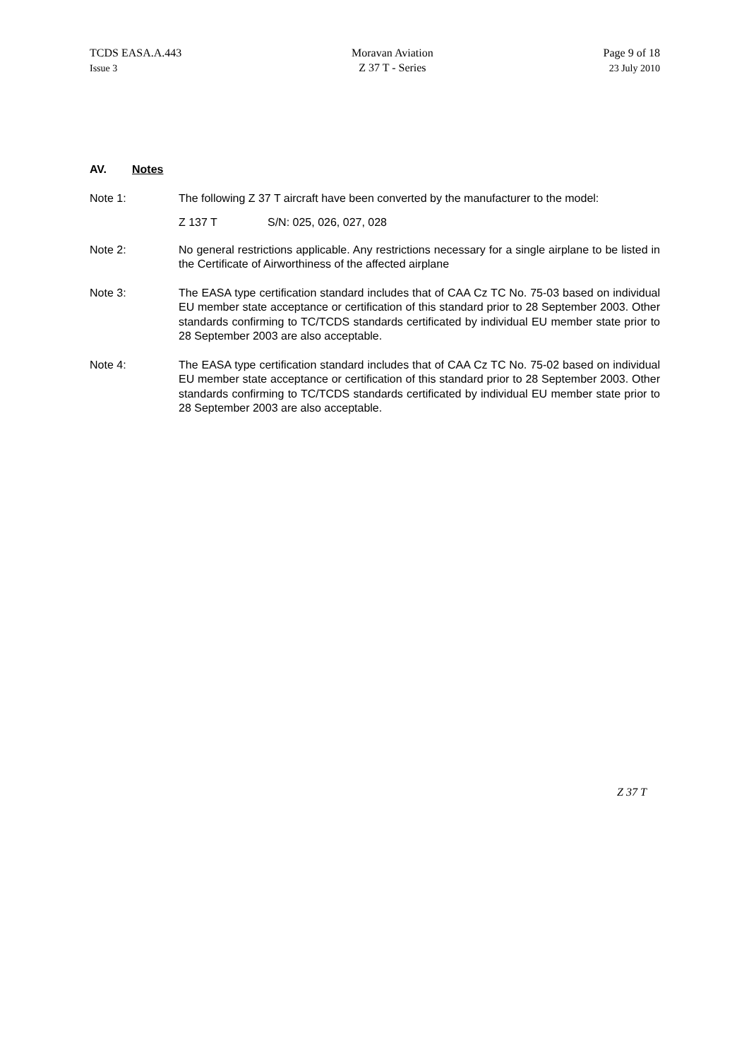TCDS EASA.A.443
Issue 3
Moravan Aviation
Z 37 T - Series
Page 9 of 18
23 July 2010
AV. Notes
Note 1: The following Z 37 T aircraft have been converted by the manufacturer to the model:
Z 137 T S/N: 025, 026, 027, 028
Note 2: No general restrictions applicable. Any restrictions necessary for a single airplane to be listed in the Certificate of Airworthiness of the affected airplane
Note 3: The EASA type certification standard includes that of CAA Cz TC No. 75-03 based on individual EU member state acceptance or certification of this standard prior to 28 September 2003. Other standards confirming to TC/TCDS standards certificated by individual EU member state prior to 28 September 2003 are also acceptable.
Note 4: The EASA type certification standard includes that of CAA Cz TC No. 75-02 based on individual EU member state acceptance or certification of this standard prior to 28 September 2003. Other standards confirming to TC/TCDS standards certificated by individual EU member state prior to 28 September 2003 are also acceptable.
Z 37 T